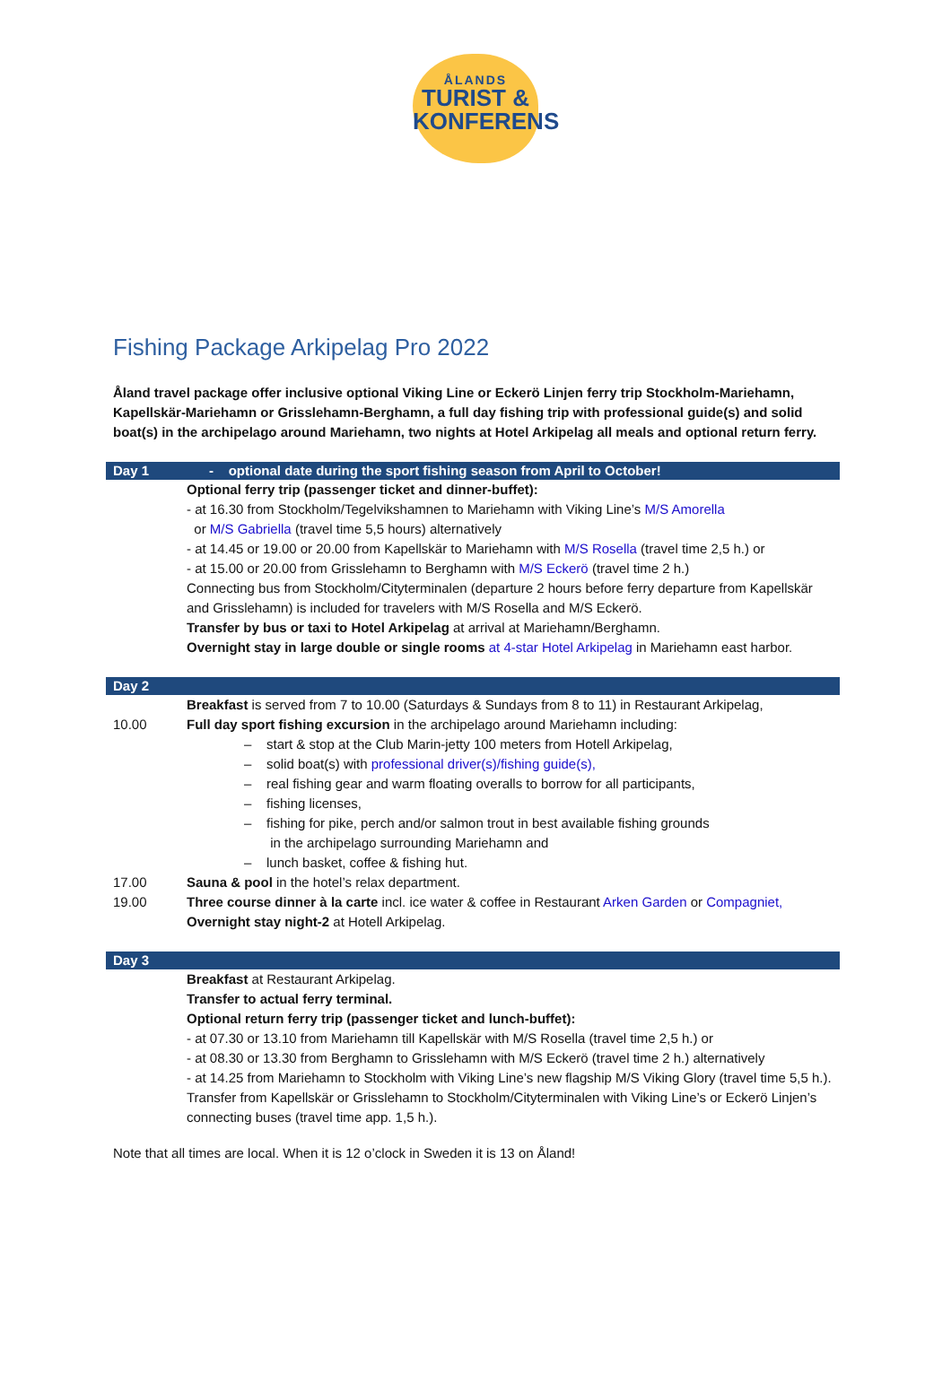ÅLANDS
TURIST &
KONFERENS
Fishing Package Arkipelag Pro 2022
Åland travel package offer inclusive optional Viking Line or Eckerö Linjen ferry trip Stockholm-Mariehamn, Kapellskär-Mariehamn or Grisslehamn-Berghamn, a full day fishing trip with professional guide(s) and solid boat(s) in the archipelago around Mariehamn, two nights at Hotel Arkipelag all meals and optional return ferry.
| Day 1 | - optional date during the sport fishing season from April to October! |
| | Optional ferry trip (passenger ticket and dinner-buffet): - at 16.30 from Stockholm/Tegelvikshamnen to Mariehamn with Viking Line’s M/S Amorella or M/S Gabriella (travel time 5,5 hours) alternatively - at 14.45 or 19.00 or 20.00 from Kapellskär to Mariehamn with M/S Rosella (travel time 2,5 h.) or - at 15.00 or 20.00 from Grisslehamn to Berghamn with M/S Eckerö (travel time 2 h.) Connecting bus from Stockholm/Cityterminalen (departure 2 hours before ferry departure from Kapellskär and Grisslehamn) is included for travelers with M/S Rosella and M/S Eckerö. Transfer by bus or taxi to Hotel Arkipelag at arrival at Mariehamn/Berghamn. Overnight stay in large double or single rooms at 4-star Hotel Arkipelag in Mariehamn east harbor. |
| Day 2 | |
| | Breakfast is served from 7 to 10.00 (Saturdays & Sundays from 8 to 11) in Restaurant Arkipelag, |
| 10.00 | Full day sport fishing excursion in the archipelago around Mariehamn including: – start & stop at the Club Marin-jetty 100 meters from Hotell Arkipelag, – solid boat(s) with professional driver(s)/fishing guide(s), – real fishing gear and warm floating overalls to borrow for all participants, – fishing licenses, – fishing for pike, perch and/or salmon trout in best available fishing grounds in the archipelago surrounding Mariehamn and – lunch basket, coffee & fishing hut. |
| 17.00 | Sauna & pool in the hotel’s relax department. |
| 19.00 | Three course dinner à la carte incl. ice water & coffee in Restaurant Arken Garden or Compagniet, Overnight stay night-2 at Hotell Arkipelag. |
| Day 3 | |
| | Breakfast at Restaurant Arkipelag. Transfer to actual ferry terminal. Optional return ferry trip (passenger ticket and lunch-buffet): - at 07.30 or 13.10 from Mariehamn till Kapellskär with M/S Rosella (travel time 2,5 h.) or - at 08.30 or 13.30 from Berghamn to Grisslehamn with M/S Eckerö (travel time 2 h.) alternatively - at 14.25 from Mariehamn to Stockholm with Viking Line’s new flagship M/S Viking Glory (travel time 5,5 h.). Transfer from Kapellskär or Grisslehamn to Stockholm/Cityterminalen with Viking Line’s or Eckerö Linjen’s connecting buses (travel time app. 1,5 h.). |
Note that all times are local. When it is 12 o’clock in Sweden it is 13 on Åland!